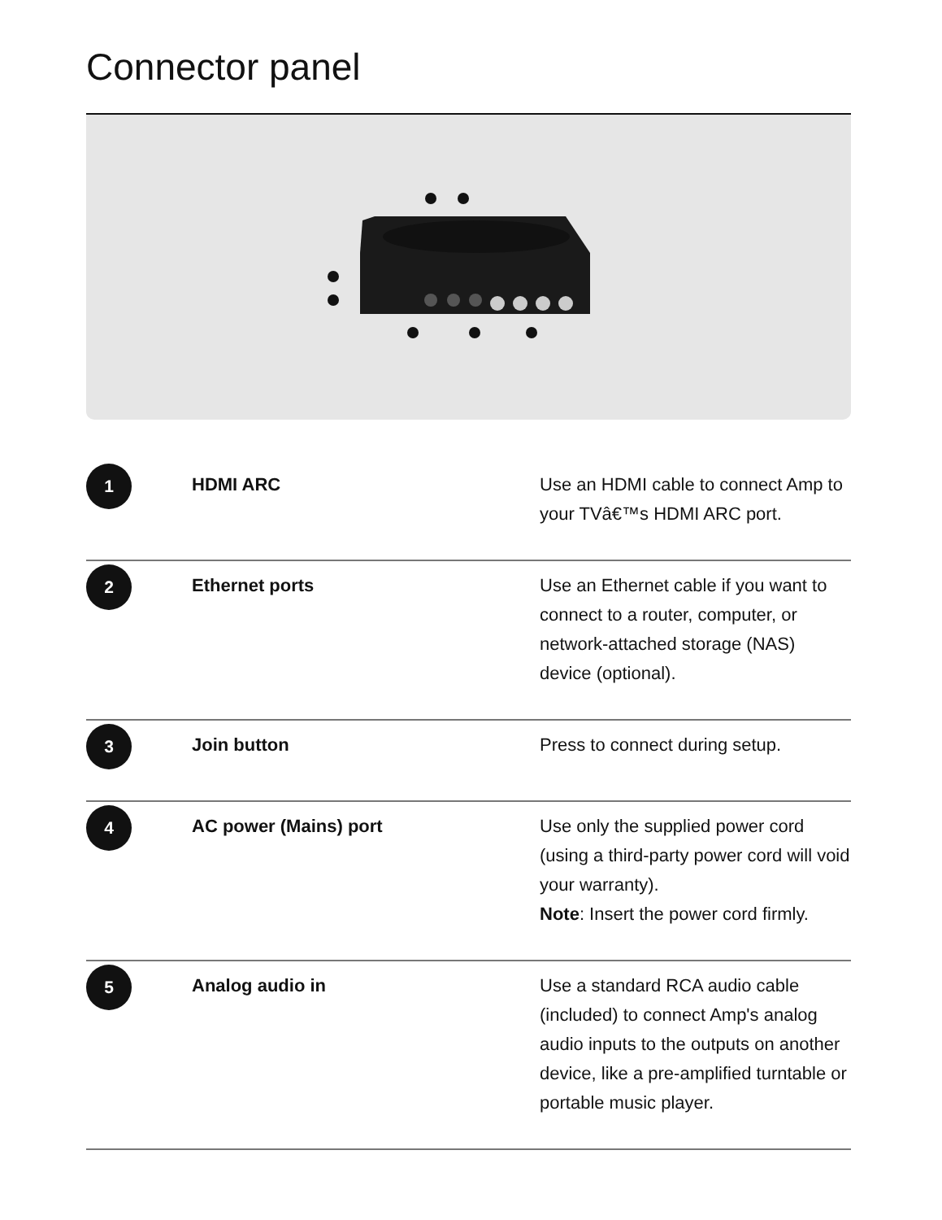Connector panel
| 1 | HDMI ARC | Use an HDMI cable to connect Amp to your TVâ€™s HDMI ARC port. |
| 2 | Ethernet ports | Use an Ethernet cable if you want to connect to a router, computer, or network-attached storage (NAS) device (optional). |
| 3 | Join button | Press to connect during setup. |
| 4 | AC power (Mains) port | Use only the supplied power cord (using a third-party power cord will void your warranty). Note : Insert the power cord firmly. |
| 5 | Analog audio in | Use a standard RCA audio cable (included) to connect Amp's analog audio inputs to the outputs on another device, like a pre-amplified turntable or portable music player. |